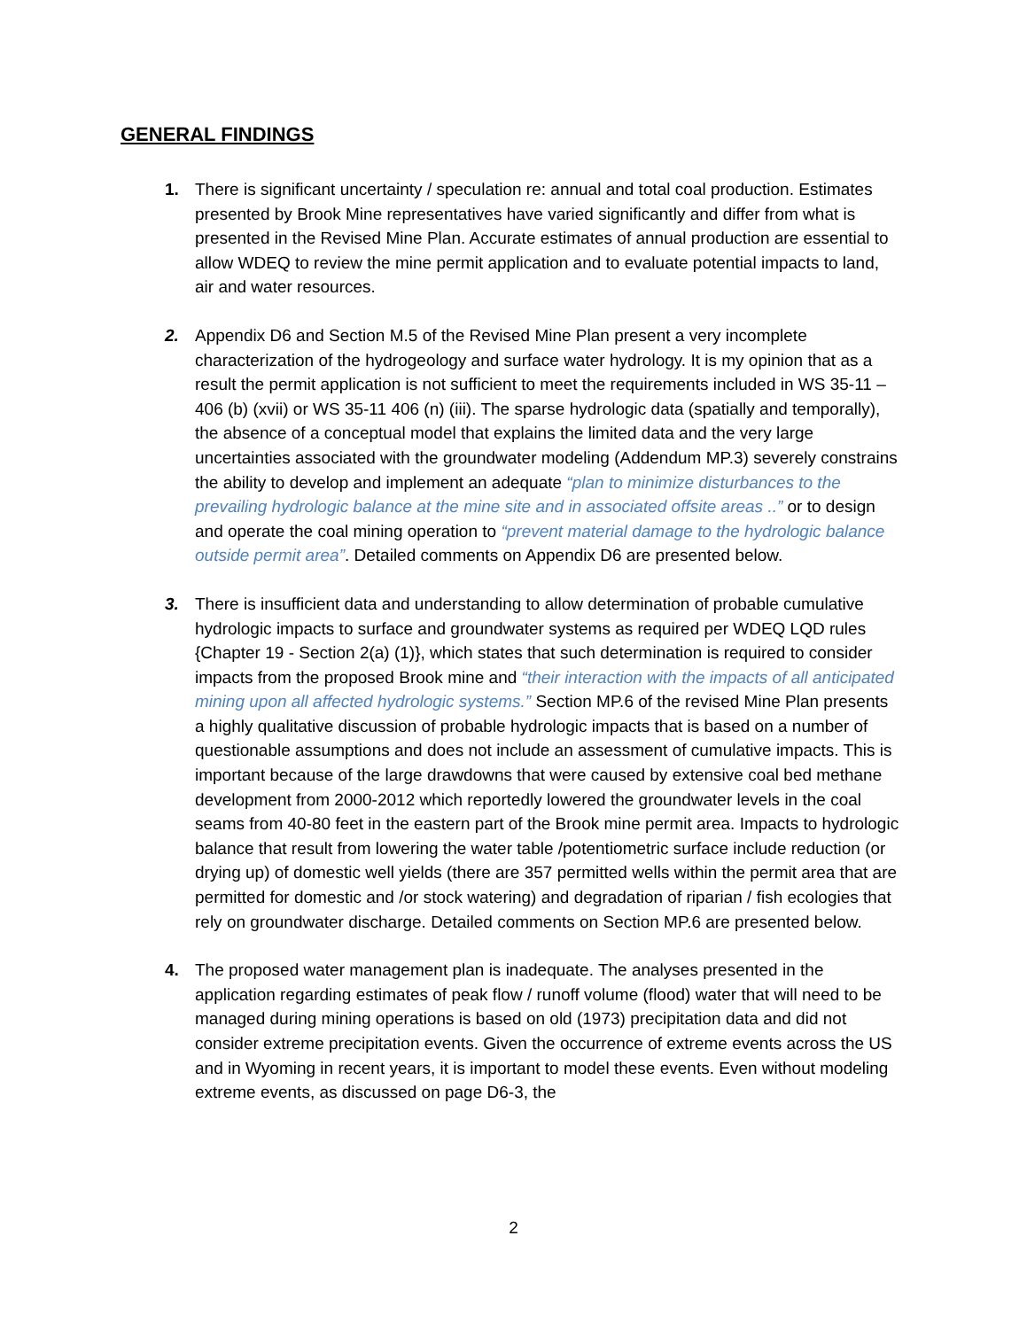GENERAL FINDINGS
1. There is significant uncertainty / speculation re: annual and total coal production. Estimates presented by Brook Mine representatives have varied significantly and differ from what is presented in the Revised Mine Plan. Accurate estimates of annual production are essential to allow WDEQ to review the mine permit application and to evaluate potential impacts to land, air and water resources.
2. Appendix D6 and Section M.5 of the Revised Mine Plan present a very incomplete characterization of the hydrogeology and surface water hydrology. It is my opinion that as a result the permit application is not sufficient to meet the requirements included in WS 35-11 – 406 (b) (xvii) or WS 35-11 406 (n) (iii). The sparse hydrologic data (spatially and temporally), the absence of a conceptual model that explains the limited data and the very large uncertainties associated with the groundwater modeling (Addendum MP.3) severely constrains the ability to develop and implement an adequate “plan to minimize disturbances to the prevailing hydrologic balance at the mine site and in associated offsite areas ..” or to design and operate the coal mining operation to “prevent material damage to the hydrologic balance outside permit area”. Detailed comments on Appendix D6 are presented below.
3. There is insufficient data and understanding to allow determination of probable cumulative hydrologic impacts to surface and groundwater systems as required per WDEQ LQD rules {Chapter 19 - Section 2(a) (1)}, which states that such determination is required to consider impacts from the proposed Brook mine and “their interaction with the impacts of all anticipated mining upon all affected hydrologic systems.” Section MP.6 of the revised Mine Plan presents a highly qualitative discussion of probable hydrologic impacts that is based on a number of questionable assumptions and does not include an assessment of cumulative impacts. This is important because of the large drawdowns that were caused by extensive coal bed methane development from 2000-2012 which reportedly lowered the groundwater levels in the coal seams from 40-80 feet in the eastern part of the Brook mine permit area. Impacts to hydrologic balance that result from lowering the water table /potentiometric surface include reduction (or drying up) of domestic well yields (there are 357 permitted wells within the permit area that are permitted for domestic and /or stock watering) and degradation of riparian / fish ecologies that rely on groundwater discharge. Detailed comments on Section MP.6 are presented below.
4. The proposed water management plan is inadequate. The analyses presented in the application regarding estimates of peak flow / runoff volume (flood) water that will need to be managed during mining operations is based on old (1973) precipitation data and did not consider extreme precipitation events. Given the occurrence of extreme events across the US and in Wyoming in recent years, it is important to model these events. Even without modeling extreme events, as discussed on page D6-3, the
2